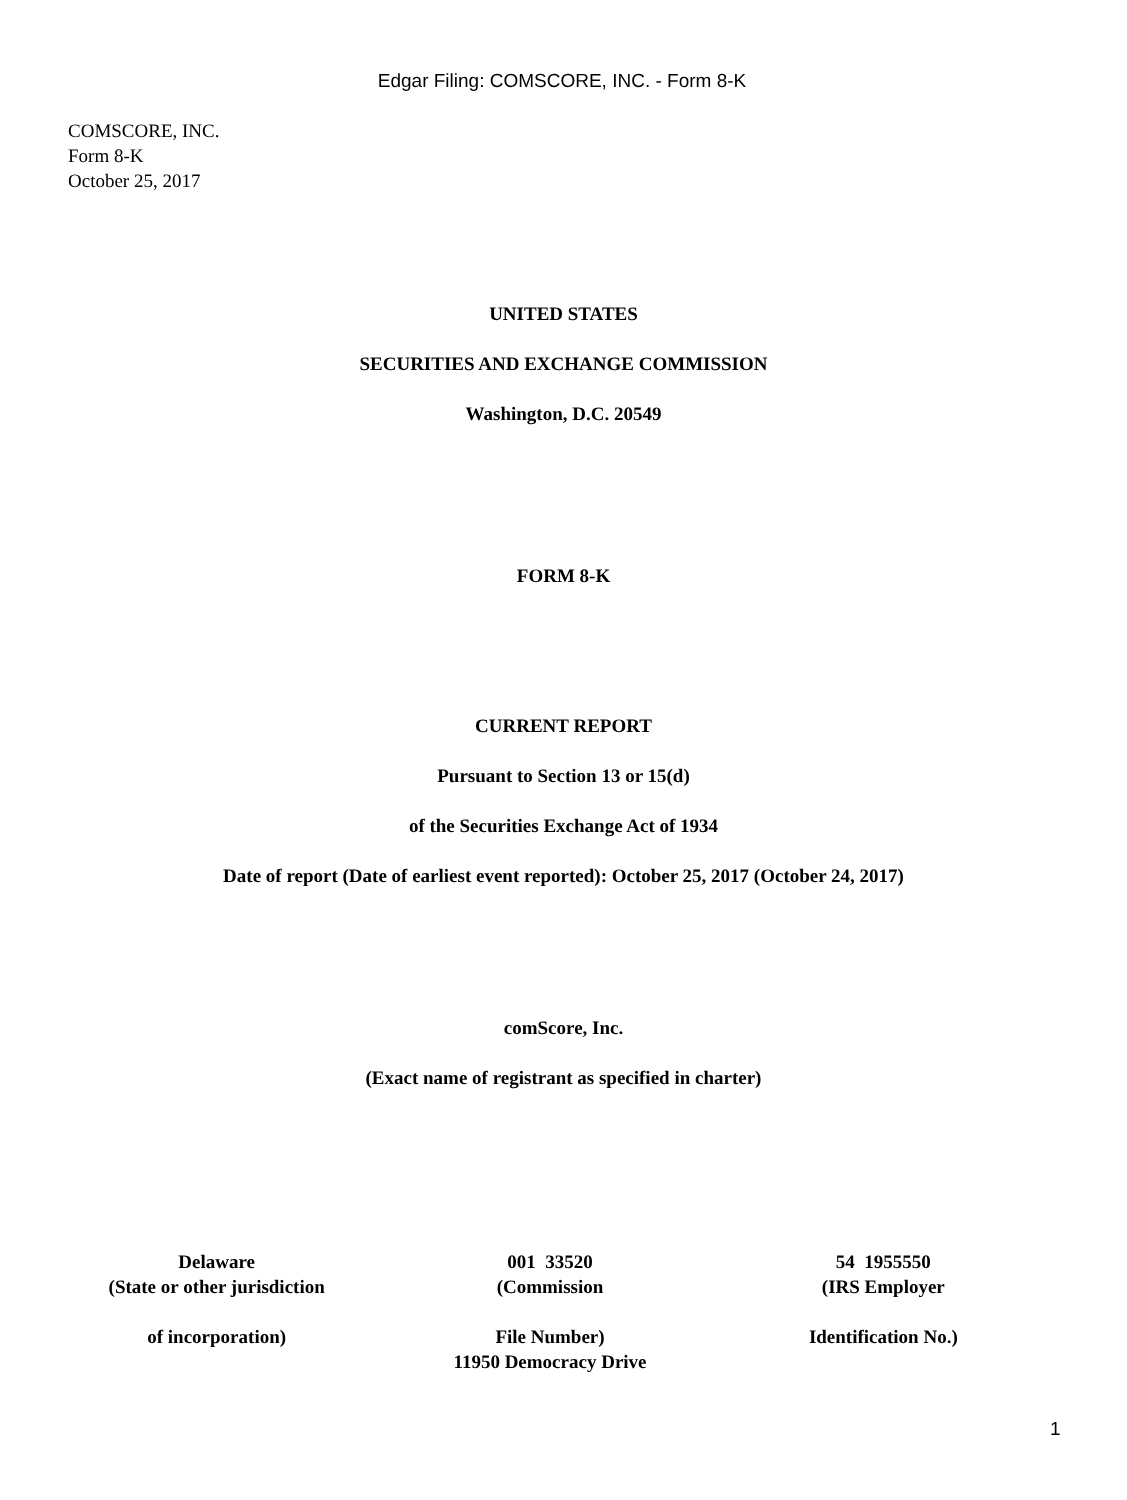Edgar Filing: COMSCORE, INC. - Form 8-K
COMSCORE, INC.
Form 8-K
October 25, 2017
UNITED STATES
SECURITIES AND EXCHANGE COMMISSION
Washington, D.C. 20549
FORM 8-K
CURRENT REPORT
Pursuant to Section 13 or 15(d)
of the Securities Exchange Act of 1934
Date of report (Date of earliest event reported): October 25, 2017 (October 24, 2017)
comScore, Inc.
(Exact name of registrant as specified in charter)
| Delaware (State or other jurisdiction of incorporation) | 001 33520 (Commission File Number) 11950 Democracy Drive | 54 1955550 (IRS Employer Identification No.) |
1